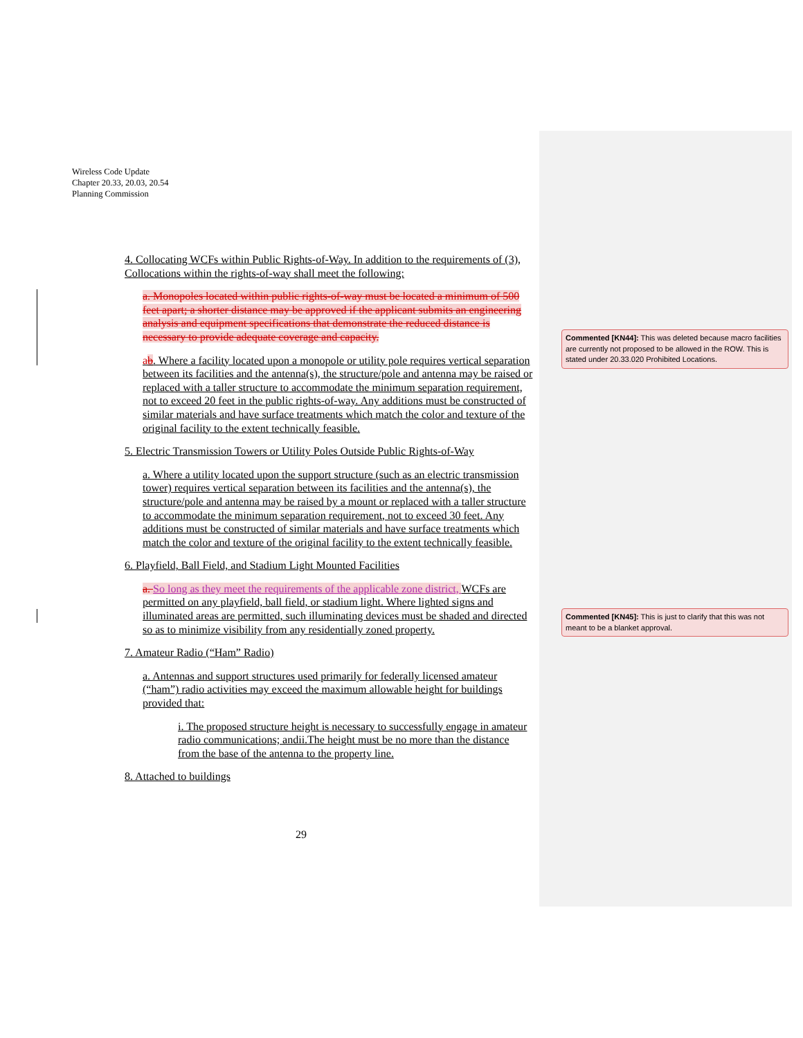Wireless Code Update
Chapter 20.33, 20.03, 20.54
Planning Commission
4. Collocating WCFs within Public Rights-of-Way. In addition to the requirements of (3), Collocations within the rights-of-way shall meet the following:
a. Monopoles located within public rights-of-way must be located a minimum of 500 feet apart; a shorter distance may be approved if the applicant submits an engineering analysis and equipment specifications that demonstrate the reduced distance is necessary to provide adequate coverage and capacity.
ab. Where a facility located upon a monopole or utility pole requires vertical separation between its facilities and the antenna(s), the structure/pole and antenna may be raised or replaced with a taller structure to accommodate the minimum separation requirement, not to exceed 20 feet in the public rights-of-way. Any additions must be constructed of similar materials and have surface treatments which match the color and texture of the original facility to the extent technically feasible.
5. Electric Transmission Towers or Utility Poles Outside Public Rights-of-Way
a. Where a utility located upon the support structure (such as an electric transmission tower) requires vertical separation between its facilities and the antenna(s), the structure/pole and antenna may be raised by a mount or replaced with a taller structure to accommodate the minimum separation requirement, not to exceed 30 feet. Any additions must be constructed of similar materials and have surface treatments which match the color and texture of the original facility to the extent technically feasible.
6. Playfield, Ball Field, and Stadium Light Mounted Facilities
a. So long as they meet the requirements of the applicable zone district, WCFs are permitted on any playfield, ball field, or stadium light. Where lighted signs and illuminated areas are permitted, such illuminating devices must be shaded and directed so as to minimize visibility from any residentially zoned property.
7. Amateur Radio (“Ham” Radio)
a. Antennas and support structures used primarily for federally licensed amateur (“ham”) radio activities may exceed the maximum allowable height for buildings provided that:
i. The proposed structure height is necessary to successfully engage in amateur radio communications; andii.The height must be no more than the distance from the base of the antenna to the property line.
8. Attached to buildings
29
Commented [KN44]: This was deleted because macro facilities are currently not proposed to be allowed in the ROW. This is stated under 20.33.020 Prohibited Locations.
Commented [KN45]: This is just to clarify that this was not meant to be a blanket approval.